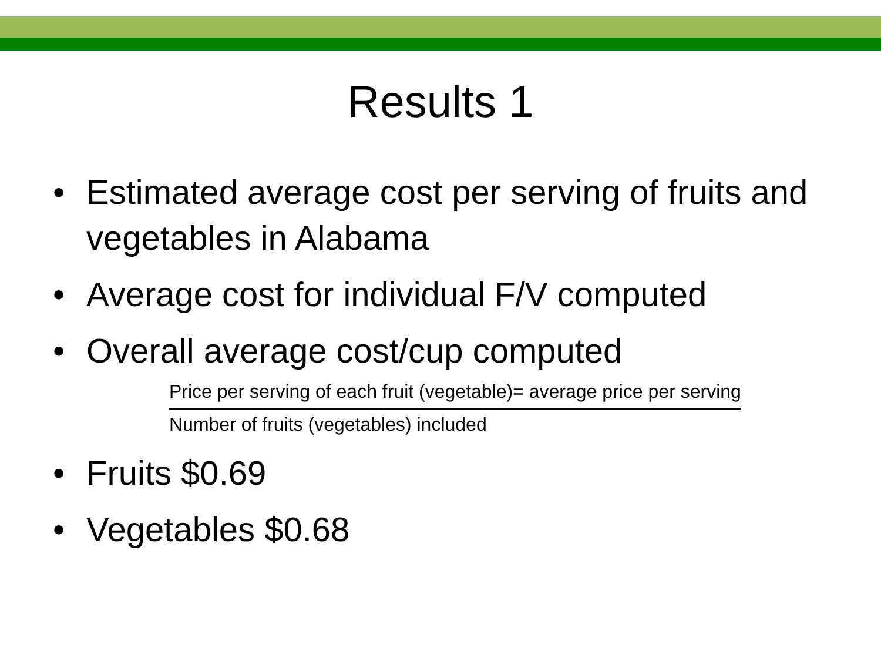Results 1
• Estimated average cost per serving of fruits and vegetables in Alabama
• Average cost for individual F/V computed
• Overall average cost/cup computed
Price per serving of each fruit (vegetable)= average price per serving
Number of fruits (vegetables) included
• Fruits $0.69
• Vegetables $0.68